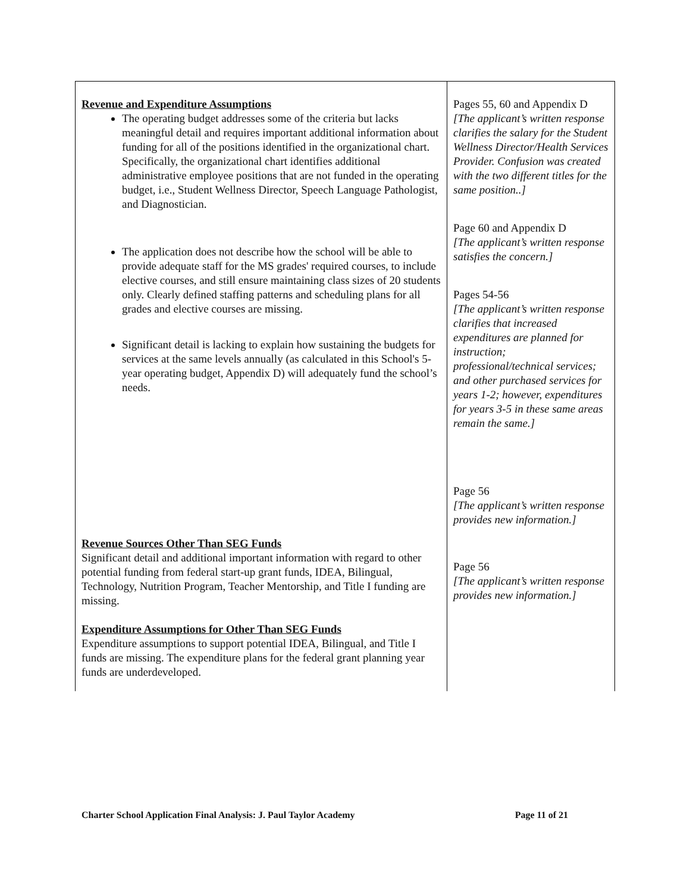| Revenue and Expenditure Assumptions The operating budget addresses some of the criteria but lacks meaningful detail and requires important additional information about funding for all of the positions identified in the organizational chart. Specifically, the organizational chart identifies additional administrative employee positions that are not funded in the operating budget, i.e., Student Wellness Director, Speech Language Pathologist, and Diagnostician. The application does not describe how the school will be able to provide adequate staff for the MS grades' required courses, to include elective courses, and still ensure maintaining class sizes of 20 students only. Clearly defined staffing patterns and scheduling plans for all grades and elective courses are missing. Significant detail is lacking to explain how sustaining the budgets for services at the same levels annually (as calculated in this School's 5-year operating budget, Appendix D) will adequately fund the school’s needs. Revenue Sources Other Than SEG Funds Significant detail and additional important information with regard to other potential funding from federal start-up grant funds, IDEA, Bilingual, Technology, Nutrition Program, Teacher Mentorship, and Title I funding are missing. Expenditure Assumptions for Other Than SEG Funds Expenditure assumptions to support potential IDEA, Bilingual, and Title I funds are missing. The expenditure plans for the federal grant planning year funds are underdeveloped. | Pages 55, 60 and Appendix D [The applicant’s written response clarifies the salary for the Student Wellness Director/Health Services Provider. Confusion was created with the two different titles for the same position..] Page 60 and Appendix D [The applicant’s written response satisfies the concern.] Pages 54-56 [The applicant’s written response clarifies that increased expenditures are planned for instruction; professional/technical services; and other purchased services for years 1-2; however, expenditures for years 3-5 in these same areas remain the same.] Page 56 [The applicant’s written response provides new information.] Page 56 [The applicant’s written response provides new information.] |
Charter School Application Final Analysis: J. Paul Taylor Academy Page 11 of 21